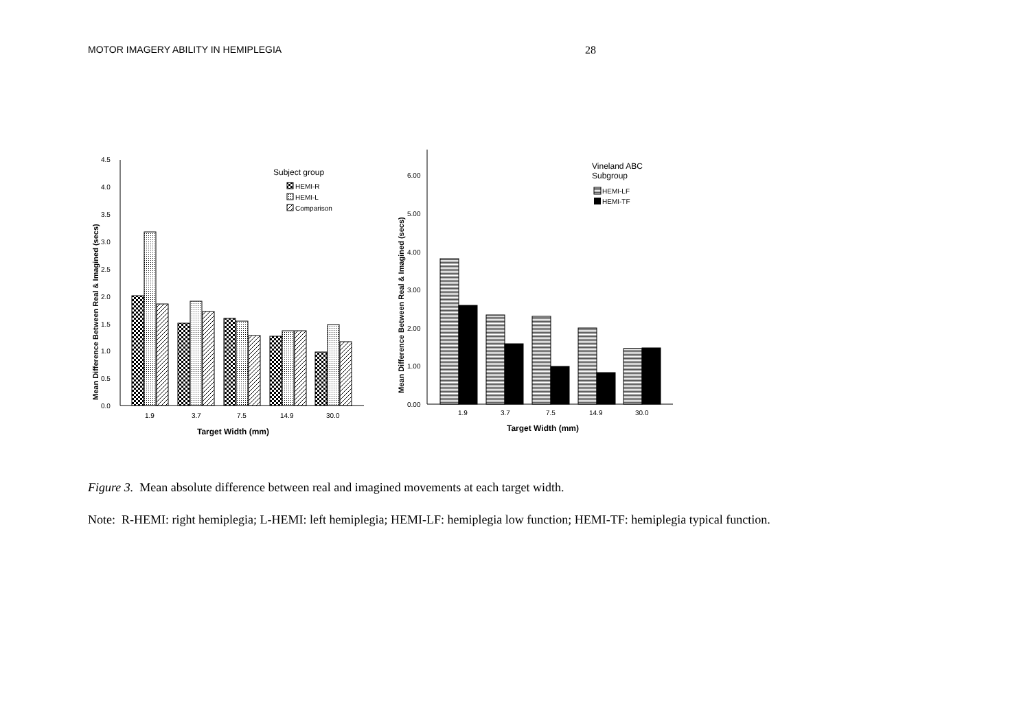MOTOR IMAGERY ABILITY IN HEMIPLEGIA 28
0.0
0.5
1.0
1.5
2.0
2.5
3.0
3.5
4.0
4.5
Mean Difference Between Real & Imagined (secs)
1.9
3.7
7.5
14.9
30.0
Target Width (mm)
Subject group
HEMI-R
HEMI-L
Comparison
0.00
1.00
2.00
3.00
4.00
5.00
6.00
Mean Difference Between Real & Imagined (secs)
1.9
3.7
7.5
14.9
30.0
Target Width (mm)
Vineland ABC
Subgroup
HEMI-LF
HEMI-TF
Figure 3. Mean absolute difference between real and imagined movements at each target width.
Note: R-HEMI: right hemiplegia; L-HEMI: left hemiplegia; HEMI-LF: hemiplegia low function; HEMI-TF: hemiplegia typical function.